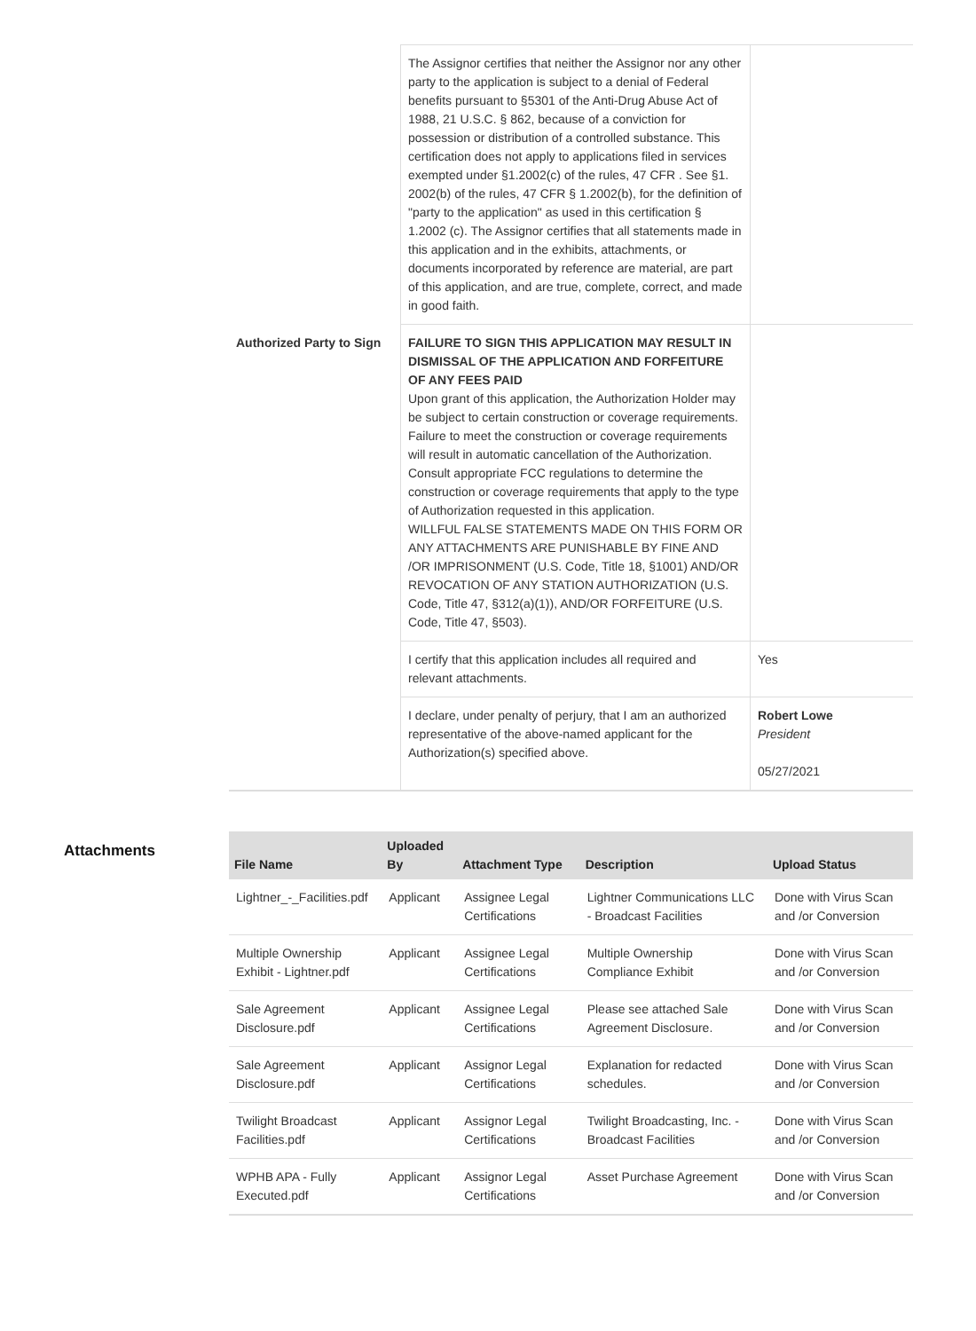| | The Assignor certifies that neither the Assignor nor any other party to the application is subject to a denial of Federal benefits pursuant to §5301 of the Anti-Drug Abuse Act of 1988, 21 U.S.C. § 862, because of a conviction for possession or distribution of a controlled substance. This certification does not apply to applications filed in services exempted under §1.2002(c) of the rules, 47 CFR . See §1. 2002(b) of the rules, 47 CFR § 1.2002(b), for the definition of "party to the application" as used in this certification § 1.2002 (c). The Assignor certifies that all statements made in this application and in the exhibits, attachments, or documents incorporated by reference are material, are part of this application, and are true, complete, correct, and made in good faith. | |
| Authorized Party to Sign | FAILURE TO SIGN THIS APPLICATION MAY RESULT IN DISMISSAL OF THE APPLICATION AND FORFEITURE OF ANY FEES PAID Upon grant of this application, the Authorization Holder may be subject to certain construction or coverage requirements. Failure to meet the construction or coverage requirements will result in automatic cancellation of the Authorization. Consult appropriate FCC regulations to determine the construction or coverage requirements that apply to the type of Authorization requested in this application. WILLFUL FALSE STATEMENTS MADE ON THIS FORM OR ANY ATTACHMENTS ARE PUNISHABLE BY FINE AND /OR IMPRISONMENT (U.S. Code, Title 18, §1001) AND/OR REVOCATION OF ANY STATION AUTHORIZATION (U.S. Code, Title 47, §312(a)(1)), AND/OR FORFEITURE (U.S. Code, Title 47, §503). | |
| | I certify that this application includes all required and relevant attachments. | Yes |
| | I declare, under penalty of perjury, that I am an authorized representative of the above-named applicant for the Authorization(s) specified above. | Robert Lowe President 05/27/2021 |
Attachments
| File Name | Uploaded By | Attachment Type | Description | Upload Status |
| --- | --- | --- | --- | --- |
| Lightner_-_Facilities.pdf | Applicant | Assignee Legal Certifications | Lightner Communications LLC - Broadcast Facilities | Done with Virus Scan and /or Conversion |
| Multiple Ownership Exhibit - Lightner.pdf | Applicant | Assignee Legal Certifications | Multiple Ownership Compliance Exhibit | Done with Virus Scan and /or Conversion |
| Sale Agreement Disclosure.pdf | Applicant | Assignee Legal Certifications | Please see attached Sale Agreement Disclosure. | Done with Virus Scan and /or Conversion |
| Sale Agreement Disclosure.pdf | Applicant | Assignor Legal Certifications | Explanation for redacted schedules. | Done with Virus Scan and /or Conversion |
| Twilight Broadcast Facilities.pdf | Applicant | Assignor Legal Certifications | Twilight Broadcasting, Inc. - Broadcast Facilities | Done with Virus Scan and /or Conversion |
| WPHB APA - Fully Executed.pdf | Applicant | Assignor Legal Certifications | Asset Purchase Agreement | Done with Virus Scan and /or Conversion |